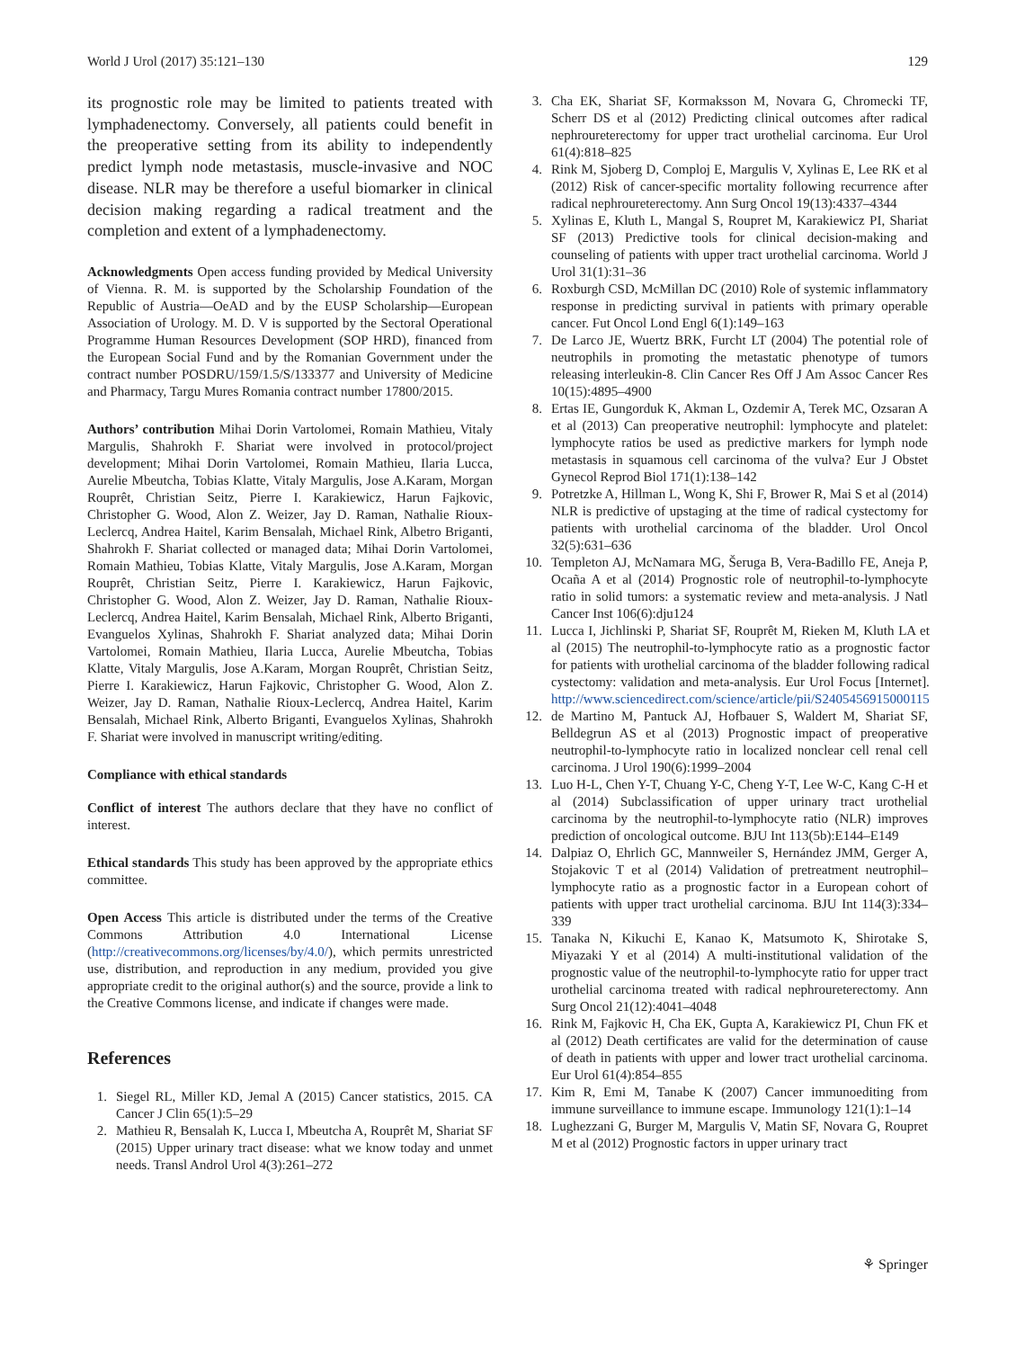World J Urol (2017) 35:121–130 129
its prognostic role may be limited to patients treated with lymphadenectomy. Conversely, all patients could benefit in the preoperative setting from its ability to independently predict lymph node metastasis, muscle-invasive and NOC disease. NLR may be therefore a useful biomarker in clinical decision making regarding a radical treatment and the completion and extent of a lymphadenectomy.
Acknowledgments Open access funding provided by Medical University of Vienna. R. M. is supported by the Scholarship Foundation of the Republic of Austria—OeAD and by the EUSP Scholarship—European Association of Urology. M. D. V is supported by the Sectoral Operational Programme Human Resources Development (SOP HRD), financed from the European Social Fund and by the Romanian Government under the contract number POSDRU/159/1.5/S/133377 and University of Medicine and Pharmacy, Targu Mures Romania contract number 17800/2015.
Authors’ contribution Mihai Dorin Vartolomei, Romain Mathieu, Vitaly Margulis, Shahrokh F. Shariat were involved in protocol/project development; Mihai Dorin Vartolomei, Romain Mathieu, Ilaria Lucca, Aurelie Mbeutcha, Tobias Klatte, Vitaly Margulis, Jose A.Karam, Morgan Rouprêt, Christian Seitz, Pierre I. Karakiewicz, Harun Fajkovic, Christopher G. Wood, Alon Z. Weizer, Jay D. Raman, Nathalie Rioux-Leclercq, Andrea Haitel, Karim Bensalah, Michael Rink, Albetro Briganti, Shahrokh F. Shariat collected or managed data; Mihai Dorin Vartolomei, Romain Mathieu, Tobias Klatte, Vitaly Margulis, Jose A.Karam, Morgan Rouprêt, Christian Seitz, Pierre I. Karakiewicz, Harun Fajkovic, Christopher G. Wood, Alon Z. Weizer, Jay D. Raman, Nathalie Rioux-Leclercq, Andrea Haitel, Karim Bensalah, Michael Rink, Alberto Briganti, Evanguelos Xylinas, Shahrokh F. Shariat analyzed data; Mihai Dorin Vartolomei, Romain Mathieu, Ilaria Lucca, Aurelie Mbeutcha, Tobias Klatte, Vitaly Margulis, Jose A.Karam, Morgan Rouprêt, Christian Seitz, Pierre I. Karakiewicz, Harun Fajkovic, Christopher G. Wood, Alon Z. Weizer, Jay D. Raman, Nathalie Rioux-Leclercq, Andrea Haitel, Karim Bensalah, Michael Rink, Alberto Briganti, Evanguelos Xylinas, Shahrokh F. Shariat were involved in manuscript writing/editing.
Compliance with ethical standards
Conflict of interest The authors declare that they have no conflict of interest.
Ethical standards This study has been approved by the appropriate ethics committee.
Open Access This article is distributed under the terms of the Creative Commons Attribution 4.0 International License (http://creativecommons.org/licenses/by/4.0/), which permits unrestricted use, distribution, and reproduction in any medium, provided you give appropriate credit to the original author(s) and the source, provide a link to the Creative Commons license, and indicate if changes were made.
References
1. Siegel RL, Miller KD, Jemal A (2015) Cancer statistics, 2015. CA Cancer J Clin 65(1):5–29
2. Mathieu R, Bensalah K, Lucca I, Mbeutcha A, Rouprêt M, Shariat SF (2015) Upper urinary tract disease: what we know today and unmet needs. Transl Androl Urol 4(3):261–272
3. Cha EK, Shariat SF, Kormaksson M, Novara G, Chromecki TF, Scherr DS et al (2012) Predicting clinical outcomes after radical nephroureterectomy for upper tract urothelial carcinoma. Eur Urol 61(4):818–825
4. Rink M, Sjoberg D, Comploj E, Margulis V, Xylinas E, Lee RK et al (2012) Risk of cancer-specific mortality following recurrence after radical nephroureterectomy. Ann Surg Oncol 19(13):4337–4344
5. Xylinas E, Kluth L, Mangal S, Roupret M, Karakiewicz PI, Shariat SF (2013) Predictive tools for clinical decision-making and counseling of patients with upper tract urothelial carcinoma. World J Urol 31(1):31–36
6. Roxburgh CSD, McMillan DC (2010) Role of systemic inflammatory response in predicting survival in patients with primary operable cancer. Fut Oncol Lond Engl 6(1):149–163
7. De Larco JE, Wuertz BRK, Furcht LT (2004) The potential role of neutrophils in promoting the metastatic phenotype of tumors releasing interleukin-8. Clin Cancer Res Off J Am Assoc Cancer Res 10(15):4895–4900
8. Ertas IE, Gungorduk K, Akman L, Ozdemir A, Terek MC, Ozsaran A et al (2013) Can preoperative neutrophil: lymphocyte and platelet: lymphocyte ratios be used as predictive markers for lymph node metastasis in squamous cell carcinoma of the vulva? Eur J Obstet Gynecol Reprod Biol 171(1):138–142
9. Potretzke A, Hillman L, Wong K, Shi F, Brower R, Mai S et al (2014) NLR is predictive of upstaging at the time of radical cystectomy for patients with urothelial carcinoma of the bladder. Urol Oncol 32(5):631–636
10. Templeton AJ, McNamara MG, Šeruga B, Vera-Badillo FE, Aneja P, Ocaña A et al (2014) Prognostic role of neutrophil-to-lymphocyte ratio in solid tumors: a systematic review and meta-analysis. J Natl Cancer Inst 106(6):dju124
11. Lucca I, Jichlinski P, Shariat SF, Rouprêt M, Rieken M, Kluth LA et al (2015) The neutrophil-to-lymphocyte ratio as a prognostic factor for patients with urothelial carcinoma of the bladder following radical cystectomy: validation and meta-analysis. Eur Urol Focus [Internet]. http://www.sciencedirect.com/science/article/pii/S2405456915000115
12. de Martino M, Pantuck AJ, Hofbauer S, Waldert M, Shariat SF, Belldegrun AS et al (2013) Prognostic impact of preoperative neutrophil-to-lymphocyte ratio in localized nonclear cell renal cell carcinoma. J Urol 190(6):1999–2004
13. Luo H-L, Chen Y-T, Chuang Y-C, Cheng Y-T, Lee W-C, Kang C-H et al (2014) Subclassification of upper urinary tract urothelial carcinoma by the neutrophil-to-lymphocyte ratio (NLR) improves prediction of oncological outcome. BJU Int 113(5b):E144–E149
14. Dalpiaz O, Ehrlich GC, Mannweiler S, Hernández JMM, Gerger A, Stojakovic T et al (2014) Validation of pretreatment neutrophil–lymphocyte ratio as a prognostic factor in a European cohort of patients with upper tract urothelial carcinoma. BJU Int 114(3):334–339
15. Tanaka N, Kikuchi E, Kanao K, Matsumoto K, Shirotake S, Miyazaki Y et al (2014) A multi-institutional validation of the prognostic value of the neutrophil-to-lymphocyte ratio for upper tract urothelial carcinoma treated with radical nephroureterectomy. Ann Surg Oncol 21(12):4041–4048
16. Rink M, Fajkovic H, Cha EK, Gupta A, Karakiewicz PI, Chun FK et al (2012) Death certificates are valid for the determination of cause of death in patients with upper and lower tract urothelial carcinoma. Eur Urol 61(4):854–855
17. Kim R, Emi M, Tanabe K (2007) Cancer immunoediting from immune surveillance to immune escape. Immunology 121(1):1–14
18. Lughezzani G, Burger M, Margulis V, Matin SF, Novara G, Roupret M et al (2012) Prognostic factors in upper urinary tract
⚘ Springer